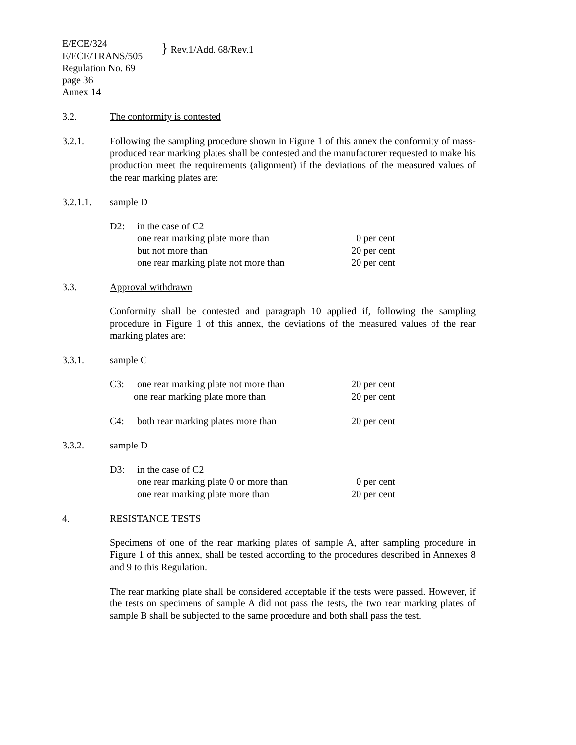E/ECE/324
E/ECE/TRANS/505
} Rev.1/Add. 68/Rev.1
Regulation No. 69
page 36
Annex 14
3.2. The conformity is contested
3.2.1. Following the sampling procedure shown in Figure 1 of this annex the conformity of mass-produced rear marking plates shall be contested and the manufacturer requested to make his production meet the requirements (alignment) if the deviations of the measured values of the rear marking plates are:
3.2.1.1. sample D
D2: in the case of C2
one rear marking plate more than
0 per cent
but not more than 20 per cent
one rear marking plate not more than
20 per cent
3.3. Approval withdrawn
Conformity shall be contested and paragraph 10 applied if, following the sampling procedure in Figure 1 of this annex, the deviations of the measured values of the rear marking plates are:
3.3.1. sample C
C3: one rear marking plate not more than
20 per cent
one rear marking plate more than
20 per cent
C4: both rear marking plates more than
20 per cent
3.3.2. sample D
D3: in the case of C2
one rear marking plate 0 or more than
0 per cent
one rear marking plate more than
20 per cent
4. RESISTANCE TESTS
Specimens of one of the rear marking plates of sample A, after sampling procedure in Figure 1 of this annex, shall be tested according to the procedures described in Annexes 8 and 9 to this Regulation.
The rear marking plate shall be considered acceptable if the tests were passed. However, if the tests on specimens of sample A did not pass the tests, the two rear marking plates of sample B shall be subjected to the same procedure and both shall pass the test.